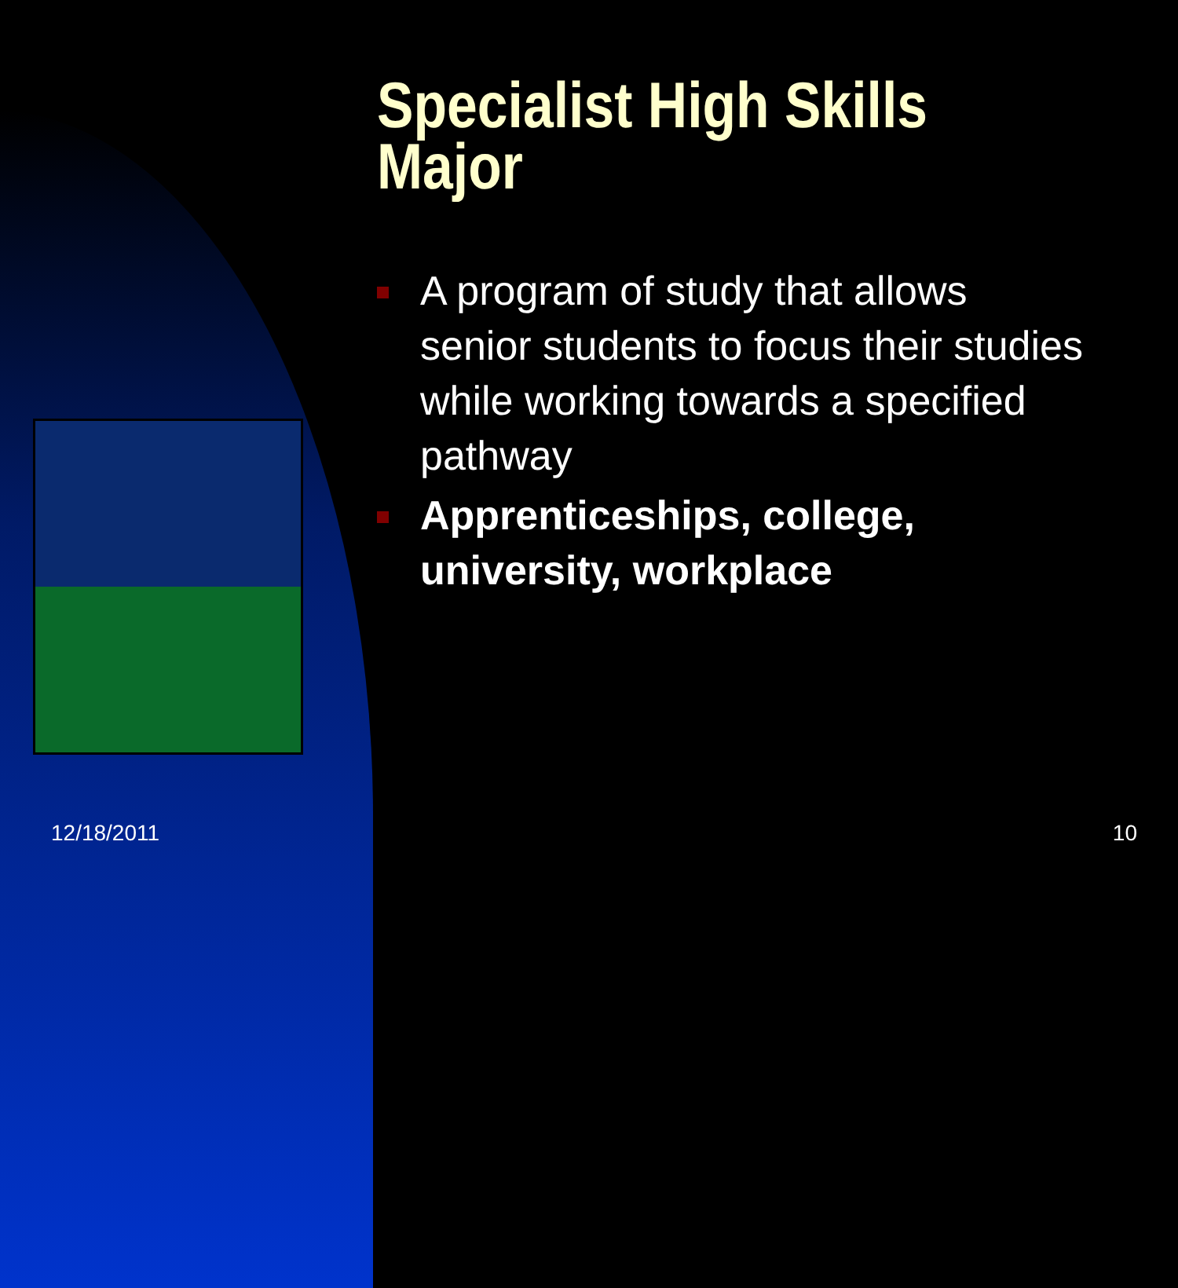Specialist High Skills Major
A program of study that allows senior students to focus their studies while working towards a specified pathway
Apprenticeships, college, university, workplace
12/18/2011 10